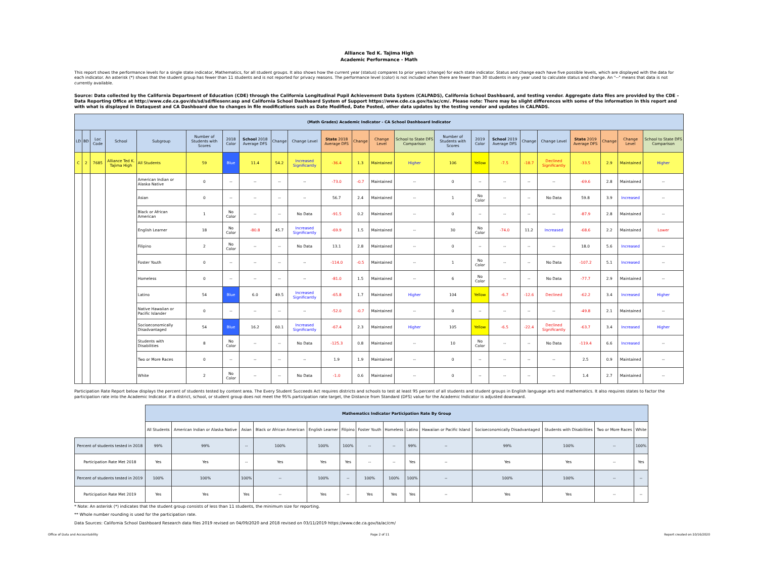Alliance Ted K. Tajima High
Academic Performance - Math
This report shows the performance levels for a single state indicator, Mathematics, for all student groups. It also shows how the current year (status) compares to prior years (change) for each state indicator. Status and change each have five possible levels, which are displayed with the data for each indicator. An asterisk (*) shows that the student group has fewer than 11 students and is not reported for privacy reasons. The performance level (color) is not included when there are fewer than 30 students in any year used to calculate status and change. An "--" means that data is not currently available.
Source: Data collected by the California Department of Education (CDE) through the California Longitudinal Pupil Achievement Data System (CALPADS), California School Dashboard, and testing vendor. Aggregate data files are provided by the CDE – Data Reporting Office at http://www.cde.ca.gov/ds/sd/sd/filesenr.asp and California School Dashboard System of Support https://www.cde.ca.gov/ta/ac/cm/. Please note: There may be slight differences with some of the information in this report and with what is displayed in Dataquest and CA Dashboard due to changes in file modifications such as Date Modified, Date Posted, other data updates by the testing vendor and updates in CALPADS.
| (Math Grades) Academic Indicator - CA School Dashboard Indicator | | | | | | | | | | | | | | | | | | | | | | |
| LD | BD | Loc Code | School | Subgroup | Number of Students with Scores | 2018 Color | School 2018 Average DFS | Change | Change Level | State 2018 Average DFS | Change | Change Level | School to State DFS Comparison | Number of Students with Scores | 2019 Color | School 2019 Average DFS | Change | Change Level | State 2019 Average DFS | Change | Change Level | School to State DFS Comparison |
| C | 2 | 7685 | Alliance Ted K. Tajima High | All Students | 59 | Blue | 11.4 | 54.2 | Increased Significantly | -36.4 | 1.3 | Maintained | Higher | 106 | Yellow | -7.5 | -18.7 | Declined Significantly | -33.5 | 2.9 | Maintained | Higher |
| | | | | American Indian or Alaska Native | 0 | -- | -- | -- | -- | -73.0 | -0.7 | Maintained | -- | 0 | -- | -- | -- | -- | -69.6 | 2.8 | Maintained | -- |
| | | | | Asian | 0 | -- | -- | -- | -- | 56.7 | 2.4 | Maintained | -- | 1 | No Color | -- | -- | No Data | 59.8 | 3.9 | Increased | -- |
| | | | | Black or African American | 1 | No Color | -- | -- | No Data | -91.5 | 0.2 | Maintained | -- | 0 | -- | -- | -- | -- | -87.9 | 2.8 | Maintained | -- |
| | | | | English Learner | 18 | No Color | -80.8 | 45.7 | Increased Significantly | -69.9 | 1.5 | Maintained | -- | 30 | No Color | -74.0 | 11.2 | Increased | -68.6 | 2.2 | Maintained | Lower |
| | | | | Filipino | 2 | No Color | -- | -- | No Data | 13.1 | 2.8 | Maintained | -- | 0 | -- | -- | -- | -- | 18.0 | 5.6 | Increased | -- |
| | | | | Foster Youth | 0 | -- | -- | -- | -- | -114.0 | -0.5 | Maintained | -- | 1 | No Color | -- | -- | No Data | -107.2 | 5.1 | Increased | -- |
| | | | | Homeless | 0 | -- | -- | -- | -- | -81.0 | 1.5 | Maintained | -- | 6 | No Color | -- | -- | No Data | -77.7 | 2.9 | Maintained | -- |
| | | | | Latino | 54 | Blue | 6.0 | 49.5 | Increased Significantly | -65.8 | 1.7 | Maintained | Higher | 104 | Yellow | -6.7 | -12.6 | Declined | -62.2 | 3.4 | Increased | Higher |
| | | | | Native Hawaiian or Pacific Islander | 0 | -- | -- | -- | -- | -52.0 | -0.7 | Maintained | -- | 0 | -- | -- | -- | -- | -49.8 | 2.1 | Maintained | -- |
| | | | | Socioeconomically Disadvantaged | 54 | Blue | 16.2 | 60.1 | Increased Significantly | -67.4 | 2.3 | Maintained | Higher | 105 | Yellow | -6.5 | -22.4 | Declined Significantly | -63.7 | 3.4 | Increased | Higher |
| | | | | Students with Disabilities | 8 | No Color | -- | -- | No Data | -125.3 | 0.8 | Maintained | -- | 10 | No Color | -- | -- | No Data | -119.4 | 6.6 | Increased | -- |
| | | | | Two or More Races | 0 | -- | -- | -- | -- | 1.9 | 1.9 | Maintained | -- | 0 | -- | -- | -- | -- | 2.5 | 0.9 | Maintained | -- |
| | | | | White | 2 | No Color | -- | -- | No Data | -1.0 | 0.6 | Maintained | -- | 0 | -- | -- | -- | -- | 1.4 | 2.7 | Maintained | -- |
Participation Rate Report below displays the percent of students tested by content area. The Every Student Succeeds Act requires districts and schools to test at least 95 percent of all students and student groups in English language arts and mathematics. It also requires states to factor the participation rate into the Academic Indicator. If a district, school, or student group does not meet the 95% participation rate target, the Distance from Standard (DFS) value for the Academic Indicator is adjusted downward.
| | Mathematics Indicator Participation Rate By Group | | | | | | | | | | | | | |
| | All Students | American Indian or Alaska Native | Asian | Black or African American | English Learner | Filipino | Foster Youth | Homeless | Latino | Hawaiian or Pacific Island | Socioeconomically Disadvantaged | Students with Disabilities | Two or More Races | White |
| Percent of students tested in 2018 | 99% | 99% | -- | 100% | 100% | 100% | -- | -- | 99% | -- | 99% | 100% | -- | 100% |
| Participation Rate Met 2018 | Yes | Yes | -- | Yes | Yes | Yes | -- | -- | Yes | -- | Yes | Yes | -- | Yes |
| Percent of students tested in 2019 | 100% | 100% | 100% | -- | 100% | -- | 100% | 100% | 100% | -- | 100% | 100% | -- | -- |
| Participation Rate Met 2019 | Yes | Yes | Yes | -- | Yes | -- | Yes | Yes | Yes | -- | Yes | Yes | -- | -- |
* Note: An asterisk (*) indicates that the student group consists of less than 11 students, the minimum size for reporting.
** Whole number rounding is used for the participation rate.
Data Sources: California School Dashboard Research data files 2019 revised on 04/09/2020 and 2018 revised on 03/11/2019 https://www.cde.ca.gov/ta/ac/cm/
Office of Data and Accountability
Page 2 of 11 Report created on:10/16/2020